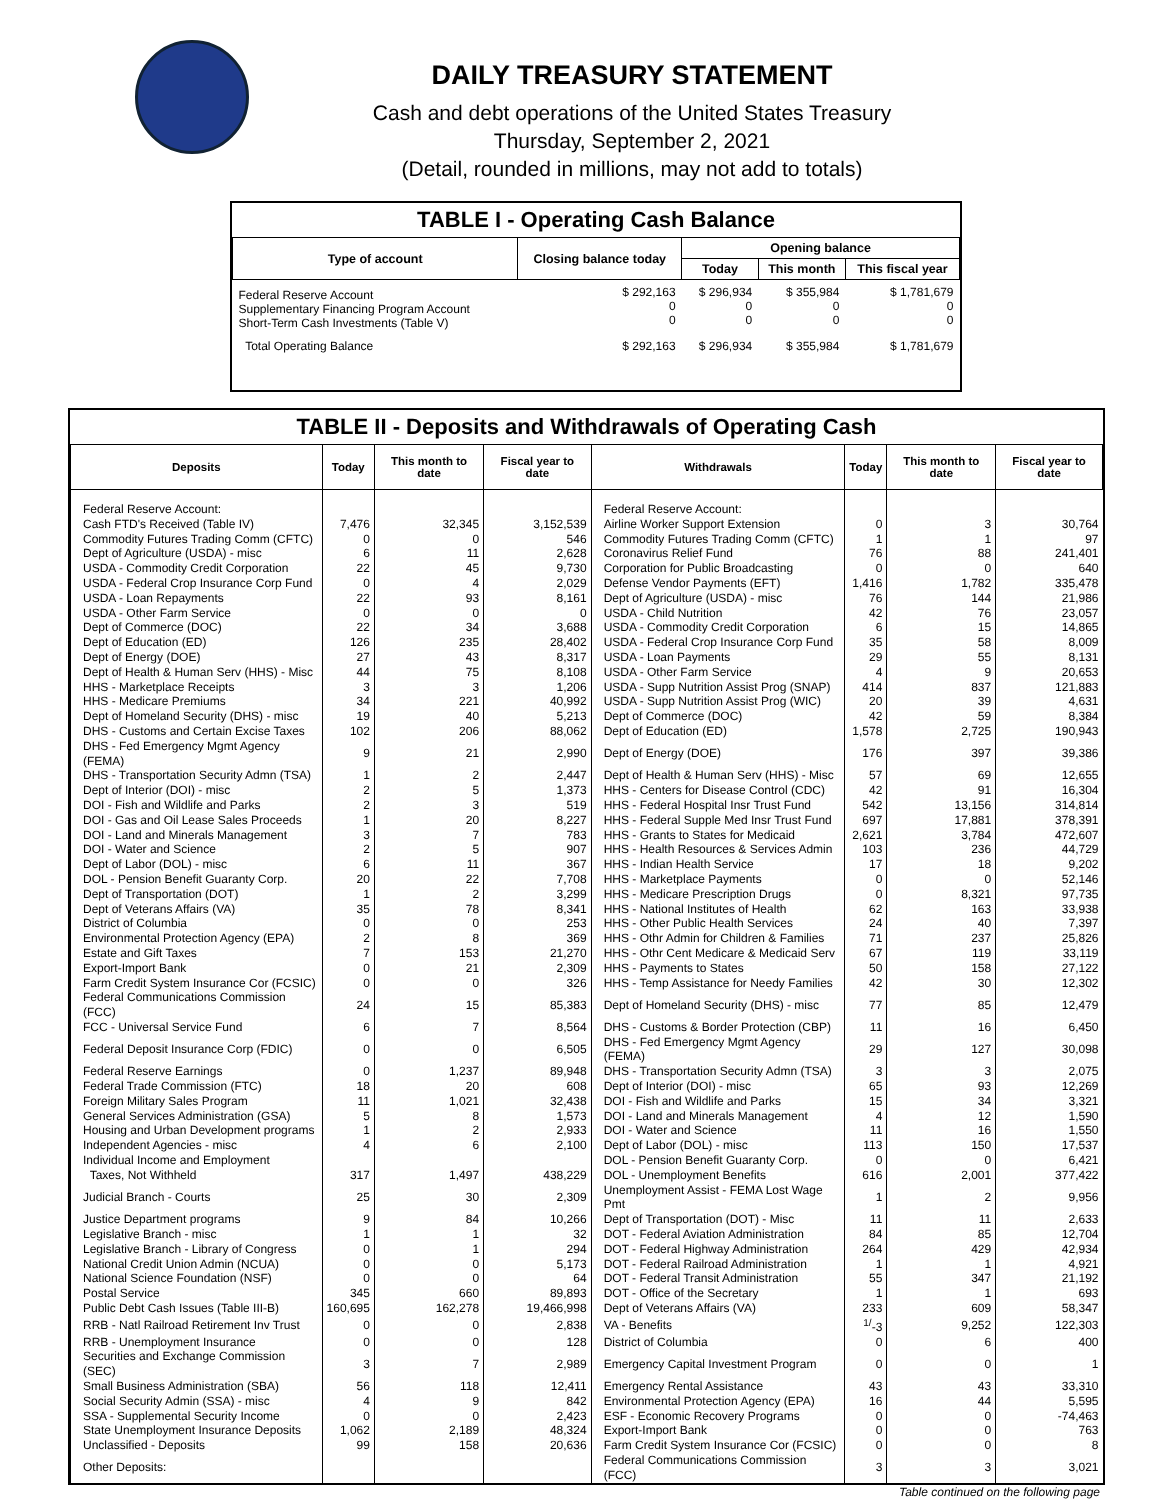DAILY TREASURY STATEMENT
Cash and debt operations of the United States Treasury
Thursday, September 2, 2021
(Detail, rounded in millions, may not add to totals)
TABLE I - Operating Cash Balance
| Type of account | Closing balance today | Opening balance | | |
| --- | --- | --- | --- | --- |
| | | Today | This month | This fiscal year |
| Federal Reserve Account Supplementary Financing Program Account Short-Term Cash Investments (Table V) | $ 292,163 0 0 | $ 296,934 0 0 | $ 355,984 0 0 | $ 1,781,679 0 0 |
| Total Operating Balance | $ 292,163 | $ 296,934 | $ 355,984 | $ 1,781,679 |
TABLE II - Deposits and Withdrawals of Operating Cash
| Deposits | Today | This month to date | Fiscal year to date | Withdrawals | Today | This month to date | Fiscal year to date |
| --- | --- | --- | --- | --- | --- | --- | --- |
| Federal Reserve Account: | | | | Federal Reserve Account: | | | |
| Cash FTD's Received (Table IV) | 7,476 | 32,345 | 3,152,539 | Airline Worker Support Extension | 0 | 3 | 30,764 |
| Commodity Futures Trading Comm (CFTC) | 0 | 0 | 546 | Commodity Futures Trading Comm (CFTC) | 1 | 1 | 97 |
| Dept of Agriculture (USDA) - misc | 6 | 11 | 2,628 | Coronavirus Relief Fund | 76 | 88 | 241,401 |
| USDA - Commodity Credit Corporation | 22 | 45 | 9,730 | Corporation for Public Broadcasting | 0 | 0 | 640 |
| USDA - Federal Crop Insurance Corp Fund | 0 | 4 | 2,029 | Defense Vendor Payments (EFT) | 1,416 | 1,782 | 335,478 |
| USDA - Loan Repayments | 22 | 93 | 8,161 | Dept of Agriculture (USDA) - misc | 76 | 144 | 21,986 |
| USDA - Other Farm Service | 0 | 0 | 0 | USDA - Child Nutrition | 42 | 76 | 23,057 |
| Dept of Commerce (DOC) | 22 | 34 | 3,688 | USDA - Commodity Credit Corporation | 6 | 15 | 14,865 |
| Dept of Education (ED) | 126 | 235 | 28,402 | USDA - Federal Crop Insurance Corp Fund | 35 | 58 | 8,009 |
| Dept of Energy (DOE) | 27 | 43 | 8,317 | USDA - Loan Payments | 29 | 55 | 8,131 |
| Dept of Health & Human Serv (HHS) - Misc | 44 | 75 | 8,108 | USDA - Other Farm Service | 4 | 9 | 20,653 |
| HHS - Marketplace Receipts | 3 | 3 | 1,206 | USDA - Supp Nutrition Assist Prog (SNAP) | 414 | 837 | 121,883 |
| HHS - Medicare Premiums | 34 | 221 | 40,992 | USDA - Supp Nutrition Assist Prog (WIC) | 20 | 39 | 4,631 |
| Dept of Homeland Security (DHS) - misc | 19 | 40 | 5,213 | Dept of Commerce (DOC) | 42 | 59 | 8,384 |
| DHS - Customs and Certain Excise Taxes | 102 | 206 | 88,062 | Dept of Education (ED) | 1,578 | 2,725 | 190,943 |
| DHS - Fed Emergency Mgmt Agency (FEMA) | 9 | 21 | 2,990 | Dept of Energy (DOE) | 176 | 397 | 39,386 |
| DHS - Transportation Security Admn (TSA) | 1 | 2 | 2,447 | Dept of Health & Human Serv (HHS) - Misc | 57 | 69 | 12,655 |
| Dept of Interior (DOI) - misc | 2 | 5 | 1,373 | HHS - Centers for Disease Control (CDC) | 42 | 91 | 16,304 |
| DOI - Fish and Wildlife and Parks | 2 | 3 | 519 | HHS - Federal Hospital Insr Trust Fund | 542 | 13,156 | 314,814 |
| DOI - Gas and Oil Lease Sales Proceeds | 1 | 20 | 8,227 | HHS - Federal Supple Med Insr Trust Fund | 697 | 17,881 | 378,391 |
| DOI - Land and Minerals Management | 3 | 7 | 783 | HHS - Grants to States for Medicaid | 2,621 | 3,784 | 472,607 |
| DOI - Water and Science | 2 | 5 | 907 | HHS - Health Resources & Services Admin | 103 | 236 | 44,729 |
| Dept of Labor (DOL) - misc | 6 | 11 | 367 | HHS - Indian Health Service | 17 | 18 | 9,202 |
| DOL - Pension Benefit Guaranty Corp. | 20 | 22 | 7,708 | HHS - Marketplace Payments | 0 | 0 | 52,146 |
| Dept of Transportation (DOT) | 1 | 2 | 3,299 | HHS - Medicare Prescription Drugs | 0 | 8,321 | 97,735 |
| Dept of Veterans Affairs (VA) | 35 | 78 | 8,341 | HHS - National Institutes of Health | 62 | 163 | 33,938 |
| District of Columbia | 0 | 0 | 253 | HHS - Other Public Health Services | 24 | 40 | 7,397 |
| Environmental Protection Agency (EPA) | 2 | 8 | 369 | HHS - Othr Admin for Children & Families | 71 | 237 | 25,826 |
| Estate and Gift Taxes | 7 | 153 | 21,270 | HHS - Othr Cent Medicare & Medicaid Serv | 67 | 119 | 33,119 |
| Export-Import Bank | 0 | 21 | 2,309 | HHS - Payments to States | 50 | 158 | 27,122 |
| Farm Credit System Insurance Cor (FCSIC) | 0 | 0 | 326 | HHS - Temp Assistance for Needy Families | 42 | 30 | 12,302 |
| Federal Communications Commission (FCC) | 24 | 15 | 85,383 | Dept of Homeland Security (DHS) - misc | 77 | 85 | 12,479 |
| FCC - Universal Service Fund | 6 | 7 | 8,564 | DHS - Customs & Border Protection (CBP) | 11 | 16 | 6,450 |
| Federal Deposit Insurance Corp (FDIC) | 0 | 0 | 6,505 | DHS - Fed Emergency Mgmt Agency (FEMA) | 29 | 127 | 30,098 |
| Federal Reserve Earnings | 0 | 1,237 | 89,948 | DHS - Transportation Security Admn (TSA) | 3 | 3 | 2,075 |
| Federal Trade Commission (FTC) | 18 | 20 | 608 | Dept of Interior (DOI) - misc | 65 | 93 | 12,269 |
| Foreign Military Sales Program | 11 | 1,021 | 32,438 | DOI - Fish and Wildlife and Parks | 15 | 34 | 3,321 |
| General Services Administration (GSA) | 5 | 8 | 1,573 | DOI - Land and Minerals Management | 4 | 12 | 1,590 |
| Housing and Urban Development programs | 1 | 2 | 2,933 | DOI - Water and Science | 11 | 16 | 1,550 |
| Independent Agencies - misc | 4 | 6 | 2,100 | Dept of Labor (DOL) - misc | 113 | 150 | 17,537 |
| Individual Income and Employment | | | | DOL - Pension Benefit Guaranty Corp. | 0 | 0 | 6,421 |
| Taxes, Not Withheld | 317 | 1,497 | 438,229 | DOL - Unemployment Benefits | 616 | 2,001 | 377,422 |
| Judicial Branch - Courts | 25 | 30 | 2,309 | Unemployment Assist - FEMA Lost Wage Pmt | 1 | 2 | 9,956 |
| Justice Department programs | 9 | 84 | 10,266 | Dept of Transportation (DOT) - Misc | 11 | 11 | 2,633 |
| Legislative Branch - misc | 1 | 1 | 32 | DOT - Federal Aviation Administration | 84 | 85 | 12,704 |
| Legislative Branch - Library of Congress | 0 | 1 | 294 | DOT - Federal Highway Administration | 264 | 429 | 42,934 |
| National Credit Union Admin (NCUA) | 0 | 0 | 5,173 | DOT - Federal Railroad Administration | 1 | 1 | 4,921 |
| National Science Foundation (NSF) | 0 | 0 | 64 | DOT - Federal Transit Administration | 55 | 347 | 21,192 |
| Postal Service | 345 | 660 | 89,893 | DOT - Office of the Secretary | 1 | 1 | 693 |
| Public Debt Cash Issues (Table III-B) | 160,695 | 162,278 | 19,466,998 | Dept of Veterans Affairs (VA) | 233 | 609 | 58,347 |
| RRB - Natl Railroad Retirement Inv Trust | 0 | 0 | 2,838 | VA - Benefits | <sup>1/</sup>-3 | 9,252 | 122,303 |
| RRB - Unemployment Insurance | 0 | 0 | 128 | District of Columbia | 0 | 6 | 400 |
| Securities and Exchange Commission (SEC) | 3 | 7 | 2,989 | Emergency Capital Investment Program | 0 | 0 | 1 |
| Small Business Administration (SBA) | 56 | 118 | 12,411 | Emergency Rental Assistance | 43 | 43 | 33,310 |
| Social Security Admin (SSA) - misc | 4 | 9 | 842 | Environmental Protection Agency (EPA) | 16 | 44 | 5,595 |
| SSA - Supplemental Security Income | 0 | 0 | 2,423 | ESF - Economic Recovery Programs | 0 | 0 | -74,463 |
| State Unemployment Insurance Deposits | 1,062 | 2,189 | 48,324 | Export-Import Bank | 0 | 0 | 763 |
| Unclassified - Deposits | 99 | 158 | 20,636 | Farm Credit System Insurance Cor (FCSIC) | 0 | 0 | 8 |
| Other Deposits: | | | | Federal Communications Commission (FCC) | 3 | 3 | 3,021 |
Table continued on the following page